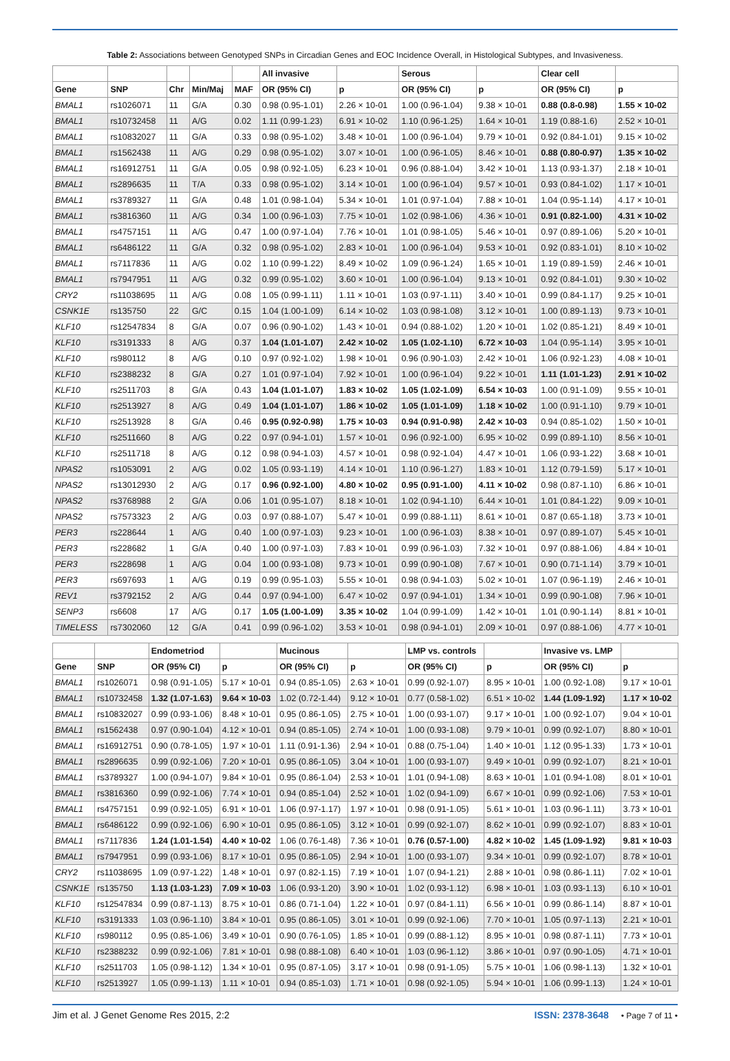Table 2: Associations between Genotyped SNPs in Circadian Genes and EOC Incidence Overall, in Histological Subtypes, and Invasiveness.
| | | | | | All invasive | | Serous | | Clear cell | |
| --- | --- | --- | --- | --- | --- | --- | --- | --- | --- | --- |
| Gene | SNP | Chr | Min/Maj | MAF | OR (95% CI) | p | OR (95% CI) | p | OR (95% CI) | p |
| BMAL1 | rs1026071 | 11 | G/A | 0.30 | 0.98 (0.95-1.01) | 2.26 × 10-01 | 1.00 (0.96-1.04) | 9.38 × 10-01 | 0.88 (0.8-0.98) | 1.55 × 10-02 |
| BMAL1 | rs10732458 | 11 | A/G | 0.02 | 1.11 (0.99-1.23) | 6.91 × 10-02 | 1.10 (0.96-1.25) | 1.64 × 10-01 | 1.19 (0.88-1.6) | 2.52 × 10-01 |
| BMAL1 | rs10832027 | 11 | G/A | 0.33 | 0.98 (0.95-1.02) | 3.48 × 10-01 | 1.00 (0.96-1.04) | 9.79 × 10-01 | 0.92 (0.84-1.01) | 9.15 × 10-02 |
| BMAL1 | rs1562438 | 11 | A/G | 0.29 | 0.98 (0.95-1.02) | 3.07 × 10-01 | 1.00 (0.96-1.05) | 8.46 × 10-01 | 0.88 (0.80-0.97) | 1.35 × 10-02 |
| BMAL1 | rs16912751 | 11 | G/A | 0.05 | 0.98 (0.92-1.05) | 6.23 × 10-01 | 0.96 (0.88-1.04) | 3.42 × 10-01 | 1.13 (0.93-1.37) | 2.18 × 10-01 |
| BMAL1 | rs2896635 | 11 | T/A | 0.33 | 0.98 (0.95-1.02) | 3.14 × 10-01 | 1.00 (0.96-1.04) | 9.57 × 10-01 | 0.93 (0.84-1.02) | 1.17 × 10-01 |
| BMAL1 | rs3789327 | 11 | G/A | 0.48 | 1.01 (0.98-1.04) | 5.34 × 10-01 | 1.01 (0.97-1.04) | 7.88 × 10-01 | 1.04 (0.95-1.14) | 4.17 × 10-01 |
| BMAL1 | rs3816360 | 11 | A/G | 0.34 | 1.00 (0.96-1.03) | 7.75 × 10-01 | 1.02 (0.98-1.06) | 4.36 × 10-01 | 0.91 (0.82-1.00) | 4.31 × 10-02 |
| BMAL1 | rs4757151 | 11 | A/G | 0.47 | 1.00 (0.97-1.04) | 7.76 × 10-01 | 1.01 (0.98-1.05) | 5.46 × 10-01 | 0.97 (0.89-1.06) | 5.20 × 10-01 |
| BMAL1 | rs6486122 | 11 | G/A | 0.32 | 0.98 (0.95-1.02) | 2.83 × 10-01 | 1.00 (0.96-1.04) | 9.53 × 10-01 | 0.92 (0.83-1.01) | 8.10 × 10-02 |
| BMAL1 | rs7117836 | 11 | A/G | 0.02 | 1.10 (0.99-1.22) | 8.49 × 10-02 | 1.09 (0.96-1.24) | 1.65 × 10-01 | 1.19 (0.89-1.59) | 2.46 × 10-01 |
| BMAL1 | rs7947951 | 11 | A/G | 0.32 | 0.99 (0.95-1.02) | 3.60 × 10-01 | 1.00 (0.96-1.04) | 9.13 × 10-01 | 0.92 (0.84-1.01) | 9.30 × 10-02 |
| CRY2 | rs11038695 | 11 | A/G | 0.08 | 1.05 (0.99-1.11) | 1.11 × 10-01 | 1.03 (0.97-1.11) | 3.40 × 10-01 | 0.99 (0.84-1.17) | 9.25 × 10-01 |
| CSNK1E | rs135750 | 22 | G/C | 0.15 | 1.04 (1.00-1.09) | 6.14 × 10-02 | 1.03 (0.98-1.08) | 3.12 × 10-01 | 1.00 (0.89-1.13) | 9.73 × 10-01 |
| KLF10 | rs12547834 | 8 | G/A | 0.07 | 0.96 (0.90-1.02) | 1.43 × 10-01 | 0.94 (0.88-1.02) | 1.20 × 10-01 | 1.02 (0.85-1.21) | 8.49 × 10-01 |
| KLF10 | rs3191333 | 8 | A/G | 0.37 | 1.04 (1.01-1.07) | 2.42 × 10-02 | 1.05 (1.02-1.10) | 6.72 × 10-03 | 1.04 (0.95-1.14) | 3.95 × 10-01 |
| KLF10 | rs980112 | 8 | A/G | 0.10 | 0.97 (0.92-1.02) | 1.98 × 10-01 | 0.96 (0.90-1.03) | 2.42 × 10-01 | 1.06 (0.92-1.23) | 4.08 × 10-01 |
| KLF10 | rs2388232 | 8 | G/A | 0.27 | 1.01 (0.97-1.04) | 7.92 × 10-01 | 1.00 (0.96-1.04) | 9.22 × 10-01 | 1.11 (1.01-1.23) | 2.91 × 10-02 |
| KLF10 | rs2511703 | 8 | G/A | 0.43 | 1.04 (1.01-1.07) | 1.83 × 10-02 | 1.05 (1.02-1.09) | 6.54 × 10-03 | 1.00 (0.91-1.09) | 9.55 × 10-01 |
| KLF10 | rs2513927 | 8 | A/G | 0.49 | 1.04 (1.01-1.07) | 1.86 × 10-02 | 1.05 (1.01-1.09) | 1.18 × 10-02 | 1.00 (0.91-1.10) | 9.79 × 10-01 |
| KLF10 | rs2513928 | 8 | G/A | 0.46 | 0.95 (0.92-0.98) | 1.75 × 10-03 | 0.94 (0.91-0.98) | 2.42 × 10-03 | 0.94 (0.85-1.02) | 1.50 × 10-01 |
| KLF10 | rs2511660 | 8 | A/G | 0.22 | 0.97 (0.94-1.01) | 1.57 × 10-01 | 0.96 (0.92-1.00) | 6.95 × 10-02 | 0.99 (0.89-1.10) | 8.56 × 10-01 |
| KLF10 | rs2511718 | 8 | A/G | 0.12 | 0.98 (0.94-1.03) | 4.57 × 10-01 | 0.98 (0.92-1.04) | 4.47 × 10-01 | 1.06 (0.93-1.22) | 3.68 × 10-01 |
| NPAS2 | rs1053091 | 2 | A/G | 0.02 | 1.05 (0.93-1.19) | 4.14 × 10-01 | 1.10 (0.96-1.27) | 1.83 × 10-01 | 1.12 (0.79-1.59) | 5.17 × 10-01 |
| NPAS2 | rs13012930 | 2 | A/G | 0.17 | 0.96 (0.92-1.00) | 4.80 × 10-02 | 0.95 (0.91-1.00) | 4.11 × 10-02 | 0.98 (0.87-1.10) | 6.86 × 10-01 |
| NPAS2 | rs3768988 | 2 | G/A | 0.06 | 1.01 (0.95-1.07) | 8.18 × 10-01 | 1.02 (0.94-1.10) | 6.44 × 10-01 | 1.01 (0.84-1.22) | 9.09 × 10-01 |
| NPAS2 | rs7573323 | 2 | A/G | 0.03 | 0.97 (0.88-1.07) | 5.47 × 10-01 | 0.99 (0.88-1.11) | 8.61 × 10-01 | 0.87 (0.65-1.18) | 3.73 × 10-01 |
| PER3 | rs228644 | 1 | A/G | 0.40 | 1.00 (0.97-1.03) | 9.23 × 10-01 | 1.00 (0.96-1.03) | 8.38 × 10-01 | 0.97 (0.89-1.07) | 5.45 × 10-01 |
| PER3 | rs228682 | 1 | G/A | 0.40 | 1.00 (0.97-1.03) | 7.83 × 10-01 | 0.99 (0.96-1.03) | 7.32 × 10-01 | 0.97 (0.88-1.06) | 4.84 × 10-01 |
| PER3 | rs228698 | 1 | A/G | 0.04 | 1.00 (0.93-1.08) | 9.73 × 10-01 | 0.99 (0.90-1.08) | 7.67 × 10-01 | 0.90 (0.71-1.14) | 3.79 × 10-01 |
| PER3 | rs697693 | 1 | A/G | 0.19 | 0.99 (0.95-1.03) | 5.55 × 10-01 | 0.98 (0.94-1.03) | 5.02 × 10-01 | 1.07 (0.96-1.19) | 2.46 × 10-01 |
| REV1 | rs3792152 | 2 | A/G | 0.44 | 0.97 (0.94-1.00) | 6.47 × 10-02 | 0.97 (0.94-1.01) | 1.34 × 10-01 | 0.99 (0.90-1.08) | 7.96 × 10-01 |
| SENP3 | rs6608 | 17 | A/G | 0.17 | 1.05 (1.00-1.09) | 3.35 × 10-02 | 1.04 (0.99-1.09) | 1.42 × 10-01 | 1.01 (0.90-1.14) | 8.81 × 10-01 |
| TIMELESS | rs7302060 | 12 | G/A | 0.41 | 0.99 (0.96-1.02) | 3.53 × 10-01 | 0.98 (0.94-1.01) | 2.09 × 10-01 | 0.97 (0.88-1.06) | 4.77 × 10-01 |
| | | Endometriod | | Mucinous | | LMP vs. controls | | Invasive vs. LMP | |
| --- | --- | --- | --- | --- | --- | --- | --- | --- | --- |
| Gene | SNP | OR (95% CI) | p | OR (95% CI) | p | OR (95% CI) | p | OR (95% CI) | p |
| BMAL1 | rs1026071 | 0.98 (0.91-1.05) | 5.17 × 10-01 | 0.94 (0.85-1.05) | 2.63 × 10-01 | 0.99 (0.92-1.07) | 8.95 × 10-01 | 1.00 (0.92-1.08) | 9.17 × 10-01 |
| BMAL1 | rs10732458 | 1.32 (1.07-1.63) | 9.64 × 10-03 | 1.02 (0.72-1.44) | 9.12 × 10-01 | 0.77 (0.58-1.02) | 6.51 × 10-02 | 1.44 (1.09-1.92) | 1.17 × 10-02 |
| BMAL1 | rs10832027 | 0.99 (0.93-1.06) | 8.48 × 10-01 | 0.95 (0.86-1.05) | 2.75 × 10-01 | 1.00 (0.93-1.07) | 9.17 × 10-01 | 1.00 (0.92-1.07) | 9.04 × 10-01 |
| BMAL1 | rs1562438 | 0.97 (0.90-1.04) | 4.12 × 10-01 | 0.94 (0.85-1.05) | 2.74 × 10-01 | 1.00 (0.93-1.08) | 9.79 × 10-01 | 0.99 (0.92-1.07) | 8.80 × 10-01 |
| BMAL1 | rs16912751 | 0.90 (0.78-1.05) | 1.97 × 10-01 | 1.11 (0.91-1.36) | 2.94 × 10-01 | 0.88 (0.75-1.04) | 1.40 × 10-01 | 1.12 (0.95-1.33) | 1.73 × 10-01 |
| BMAL1 | rs2896635 | 0.99 (0.92-1.06) | 7.20 × 10-01 | 0.95 (0.86-1.05) | 3.04 × 10-01 | 1.00 (0.93-1.07) | 9.49 × 10-01 | 0.99 (0.92-1.07) | 8.21 × 10-01 |
| BMAL1 | rs3789327 | 1.00 (0.94-1.07) | 9.84 × 10-01 | 0.95 (0.86-1.04) | 2.53 × 10-01 | 1.01 (0.94-1.08) | 8.63 × 10-01 | 1.01 (0.94-1.08) | 8.01 × 10-01 |
| BMAL1 | rs3816360 | 0.99 (0.92-1.06) | 7.74 × 10-01 | 0.94 (0.85-1.04) | 2.52 × 10-01 | 1.02 (0.94-1.09) | 6.67 × 10-01 | 0.99 (0.92-1.06) | 7.53 × 10-01 |
| BMAL1 | rs4757151 | 0.99 (0.92-1.05) | 6.91 × 10-01 | 1.06 (0.97-1.17) | 1.97 × 10-01 | 0.98 (0.91-1.05) | 5.61 × 10-01 | 1.03 (0.96-1.11) | 3.73 × 10-01 |
| BMAL1 | rs6486122 | 0.99 (0.92-1.06) | 6.90 × 10-01 | 0.95 (0.86-1.05) | 3.12 × 10-01 | 0.99 (0.92-1.07) | 8.62 × 10-01 | 0.99 (0.92-1.07) | 8.83 × 10-01 |
| BMAL1 | rs7117836 | 1.24 (1.01-1.54) | 4.40 × 10-02 | 1.06 (0.76-1.48) | 7.36 × 10-01 | 0.76 (0.57-1.00) | 4.82 × 10-02 | 1.45 (1.09-1.92) | 9.81 × 10-03 |
| BMAL1 | rs7947951 | 0.99 (0.93-1.06) | 8.17 × 10-01 | 0.95 (0.86-1.05) | 2.94 × 10-01 | 1.00 (0.93-1.07) | 9.34 × 10-01 | 0.99 (0.92-1.07) | 8.78 × 10-01 |
| CRY2 | rs11038695 | 1.09 (0.97-1.22) | 1.48 × 10-01 | 0.97 (0.82-1.15) | 7.19 × 10-01 | 1.07 (0.94-1.21) | 2.88 × 10-01 | 0.98 (0.86-1.11) | 7.02 × 10-01 |
| CSNK1E | rs135750 | 1.13 (1.03-1.23) | 7.09 × 10-03 | 1.06 (0.93-1.20) | 3.90 × 10-01 | 1.02 (0.93-1.12) | 6.98 × 10-01 | 1.03 (0.93-1.13) | 6.10 × 10-01 |
| KLF10 | rs12547834 | 0.99 (0.87-1.13) | 8.75 × 10-01 | 0.86 (0.71-1.04) | 1.22 × 10-01 | 0.97 (0.84-1.11) | 6.56 × 10-01 | 0.99 (0.86-1.14) | 8.87 × 10-01 |
| KLF10 | rs3191333 | 1.03 (0.96-1.10) | 3.84 × 10-01 | 0.95 (0.86-1.05) | 3.01 × 10-01 | 0.99 (0.92-1.06) | 7.70 × 10-01 | 1.05 (0.97-1.13) | 2.21 × 10-01 |
| KLF10 | rs980112 | 0.95 (0.85-1.06) | 3.49 × 10-01 | 0.90 (0.76-1.05) | 1.85 × 10-01 | 0.99 (0.88-1.12) | 8.95 × 10-01 | 0.98 (0.87-1.11) | 7.73 × 10-01 |
| KLF10 | rs2388232 | 0.99 (0.92-1.06) | 7.81 × 10-01 | 0.98 (0.88-1.08) | 6.40 × 10-01 | 1.03 (0.96-1.12) | 3.86 × 10-01 | 0.97 (0.90-1.05) | 4.71 × 10-01 |
| KLF10 | rs2511703 | 1.05 (0.98-1.12) | 1.34 × 10-01 | 0.95 (0.87-1.05) | 3.17 × 10-01 | 0.98 (0.91-1.05) | 5.75 × 10-01 | 1.06 (0.98-1.13) | 1.32 × 10-01 |
| KLF10 | rs2513927 | 1.05 (0.99-1.13) | 1.11 × 10-01 | 0.94 (0.85-1.03) | 1.71 × 10-01 | 0.98 (0.92-1.05) | 5.94 × 10-01 | 1.06 (0.99-1.13) | 1.24 × 10-01 |
Jim et al. J Genet Genome Res 2015, 2:2 ISSN: 2378-3648 • Page 7 of 11 •